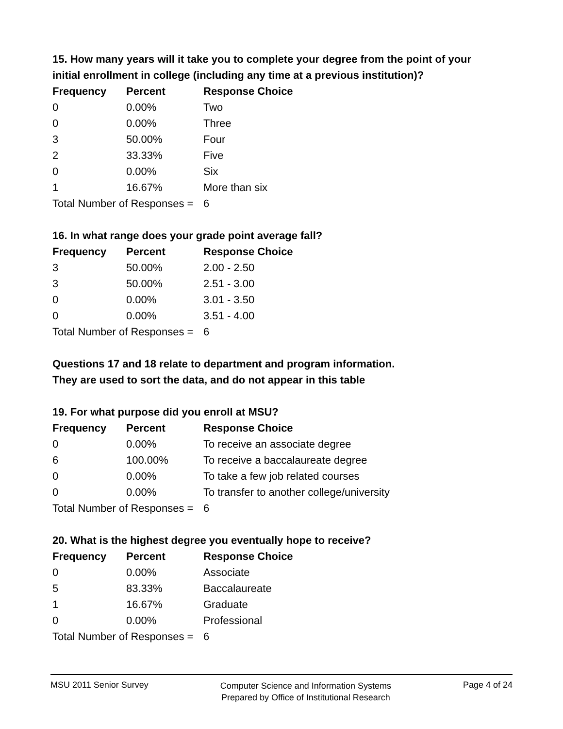15. How many years will it take you to complete your degree from the point of your initial enrollment in college (including any time at a previous institution)?
| Frequency | Percent | Response Choice |
| --- | --- | --- |
| 0 | 0.00% | Two |
| 0 | 0.00% | Three |
| 3 | 50.00% | Four |
| 2 | 33.33% | Five |
| 0 | 0.00% | Six |
| 1 | 16.67% | More than six |
| Total Number of Responses = | | 6 |
16. In what range does your grade point average fall?
| Frequency | Percent | Response Choice |
| --- | --- | --- |
| 3 | 50.00% | 2.00 - 2.50 |
| 3 | 50.00% | 2.51 - 3.00 |
| 0 | 0.00% | 3.01 - 3.50 |
| 0 | 0.00% | 3.51 - 4.00 |
| Total Number of Responses = | | 6 |
Questions 17 and 18 relate to department and program information.
They are used to sort the data, and do not appear in this table
19. For what purpose did you enroll at MSU?
| Frequency | Percent | Response Choice |
| --- | --- | --- |
| 0 | 0.00% | To receive an associate degree |
| 6 | 100.00% | To receive a baccalaureate degree |
| 0 | 0.00% | To take a few job related courses |
| 0 | 0.00% | To transfer to another college/university |
| Total Number of Responses = | | 6 |
20. What is the highest degree you eventually hope to receive?
| Frequency | Percent | Response Choice |
| --- | --- | --- |
| 0 | 0.00% | Associate |
| 5 | 83.33% | Baccalaureate |
| 1 | 16.67% | Graduate |
| 0 | 0.00% | Professional |
| Total Number of Responses = | | 6 |
MSU 2011 Senior Survey
Computer Science and Information Systems
Prepared by Office of Institutional Research
Page 4 of 24